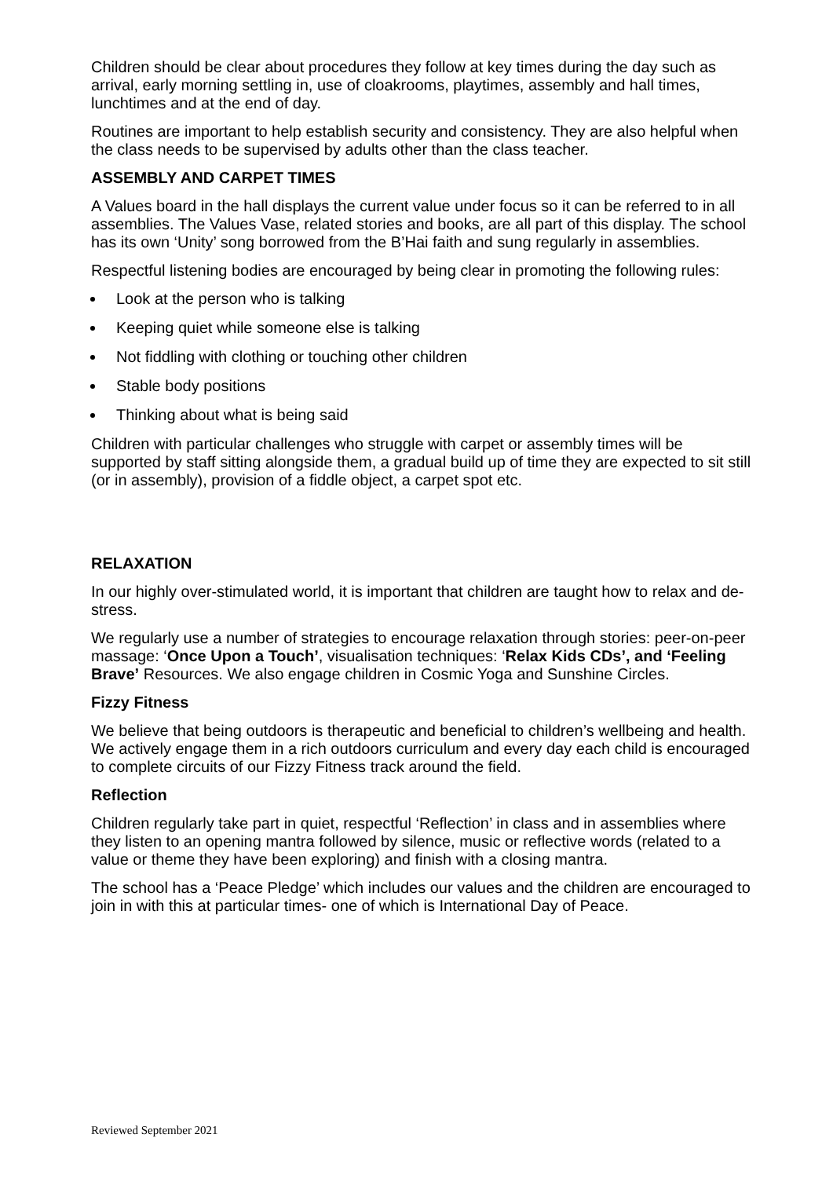Children should be clear about procedures they follow at key times during the day such as arrival, early morning settling in, use of cloakrooms, playtimes, assembly and hall times, lunchtimes and at the end of day.
Routines are important to help establish security and consistency. They are also helpful when the class needs to be supervised by adults other than the class teacher.
ASSEMBLY AND CARPET TIMES
A Values board in the hall displays the current value under focus so it can be referred to in all assemblies. The Values Vase, related stories and books, are all part of this display. The school has its own ‘Unity’ song borrowed from the B’Hai faith and sung regularly in assemblies.
Respectful listening bodies are encouraged by being clear in promoting the following rules:
Look at the person who is talking
Keeping quiet while someone else is talking
Not fiddling with clothing or touching other children
Stable body positions
Thinking about what is being said
Children with particular challenges who struggle with carpet or assembly times will be supported by staff sitting alongside them, a gradual build up of time they are expected to sit still (or in assembly), provision of a fiddle object, a carpet spot etc.
RELAXATION
In our highly over-stimulated world, it is important that children are taught how to relax and de-stress.
We regularly use a number of strategies to encourage relaxation through stories: peer-on-peer massage: ‘Once Upon a Touch’, visualisation techniques: ‘Relax Kids CDs’, and ‘Feeling Brave’ Resources. We also engage children in Cosmic Yoga and Sunshine Circles.
Fizzy Fitness
We believe that being outdoors is therapeutic and beneficial to children’s wellbeing and health. We actively engage them in a rich outdoors curriculum and every day each child is encouraged to complete circuits of our Fizzy Fitness track around the field.
Reflection
Children regularly take part in quiet, respectful ‘Reflection’ in class and in assemblies where they listen to an opening mantra followed by silence, music or reflective words (related to a value or theme they have been exploring) and finish with a closing mantra.
The school has a ‘Peace Pledge’ which includes our values and the children are encouraged to join in with this at particular times- one of which is International Day of Peace.
Reviewed September 2021